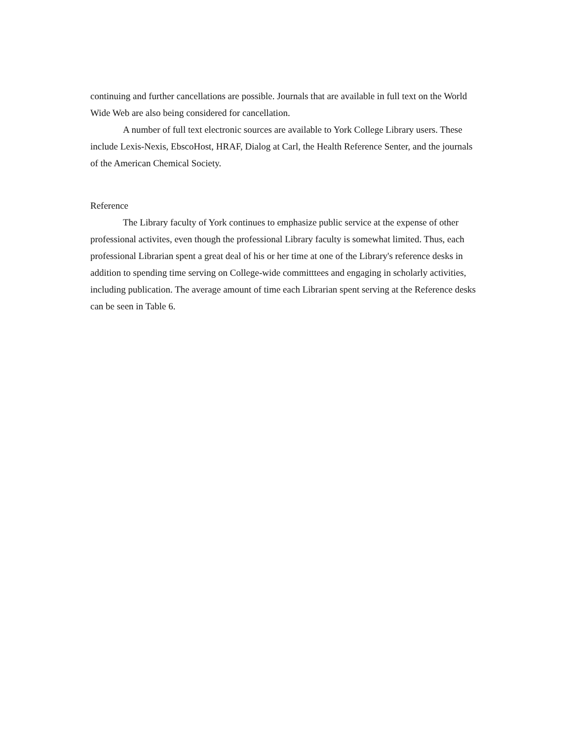continuing and further cancellations are possible. Journals that are available in full text on the World Wide Web are also being considered for cancellation.
A number of full text electronic sources are available to York College Library users. These include Lexis-Nexis, EbscoHost, HRAF, Dialog at Carl, the Health Reference Senter, and the journals of the American Chemical Society.
Reference
The Library faculty of York continues to emphasize public service at the expense of other professional activites, even though the professional Library faculty is somewhat limited. Thus, each professional Librarian spent a great deal of his or her time at one of the Library's reference desks in addition to spending time serving on College-wide committtees and engaging in scholarly activities, including publication. The average amount of time each Librarian spent serving at the Reference desks can be seen in Table 6.